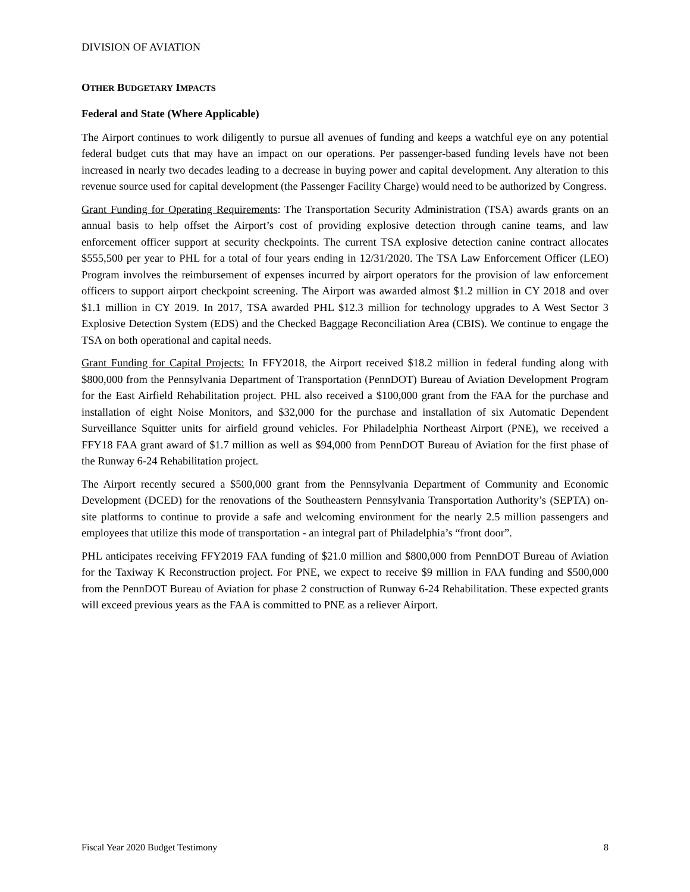DIVISION OF AVIATION
OTHER BUDGETARY IMPACTS
Federal and State (Where Applicable)
The Airport continues to work diligently to pursue all avenues of funding and keeps a watchful eye on any potential federal budget cuts that may have an impact on our operations. Per passenger-based funding levels have not been increased in nearly two decades leading to a decrease in buying power and capital development. Any alteration to this revenue source used for capital development (the Passenger Facility Charge) would need to be authorized by Congress.
Grant Funding for Operating Requirements: The Transportation Security Administration (TSA) awards grants on an annual basis to help offset the Airport’s cost of providing explosive detection through canine teams, and law enforcement officer support at security checkpoints. The current TSA explosive detection canine contract allocates $555,500 per year to PHL for a total of four years ending in 12/31/2020. The TSA Law Enforcement Officer (LEO) Program involves the reimbursement of expenses incurred by airport operators for the provision of law enforcement officers to support airport checkpoint screening. The Airport was awarded almost $1.2 million in CY 2018 and over $1.1 million in CY 2019. In 2017, TSA awarded PHL $12.3 million for technology upgrades to A West Sector 3 Explosive Detection System (EDS) and the Checked Baggage Reconciliation Area (CBIS). We continue to engage the TSA on both operational and capital needs.
Grant Funding for Capital Projects: In FFY2018, the Airport received $18.2 million in federal funding along with $800,000 from the Pennsylvania Department of Transportation (PennDOT) Bureau of Aviation Development Program for the East Airfield Rehabilitation project. PHL also received a $100,000 grant from the FAA for the purchase and installation of eight Noise Monitors, and $32,000 for the purchase and installation of six Automatic Dependent Surveillance Squitter units for airfield ground vehicles. For Philadelphia Northeast Airport (PNE), we received a FFY18 FAA grant award of $1.7 million as well as $94,000 from PennDOT Bureau of Aviation for the first phase of the Runway 6-24 Rehabilitation project.
The Airport recently secured a $500,000 grant from the Pennsylvania Department of Community and Economic Development (DCED) for the renovations of the Southeastern Pennsylvania Transportation Authority’s (SEPTA) on-site platforms to continue to provide a safe and welcoming environment for the nearly 2.5 million passengers and employees that utilize this mode of transportation - an integral part of Philadelphia’s “front door”.
PHL anticipates receiving FFY2019 FAA funding of $21.0 million and $800,000 from PennDOT Bureau of Aviation for the Taxiway K Reconstruction project. For PNE, we expect to receive $9 million in FAA funding and $500,000 from the PennDOT Bureau of Aviation for phase 2 construction of Runway 6-24 Rehabilitation. These expected grants will exceed previous years as the FAA is committed to PNE as a reliever Airport.
Fiscal Year 2020 Budget Testimony 8